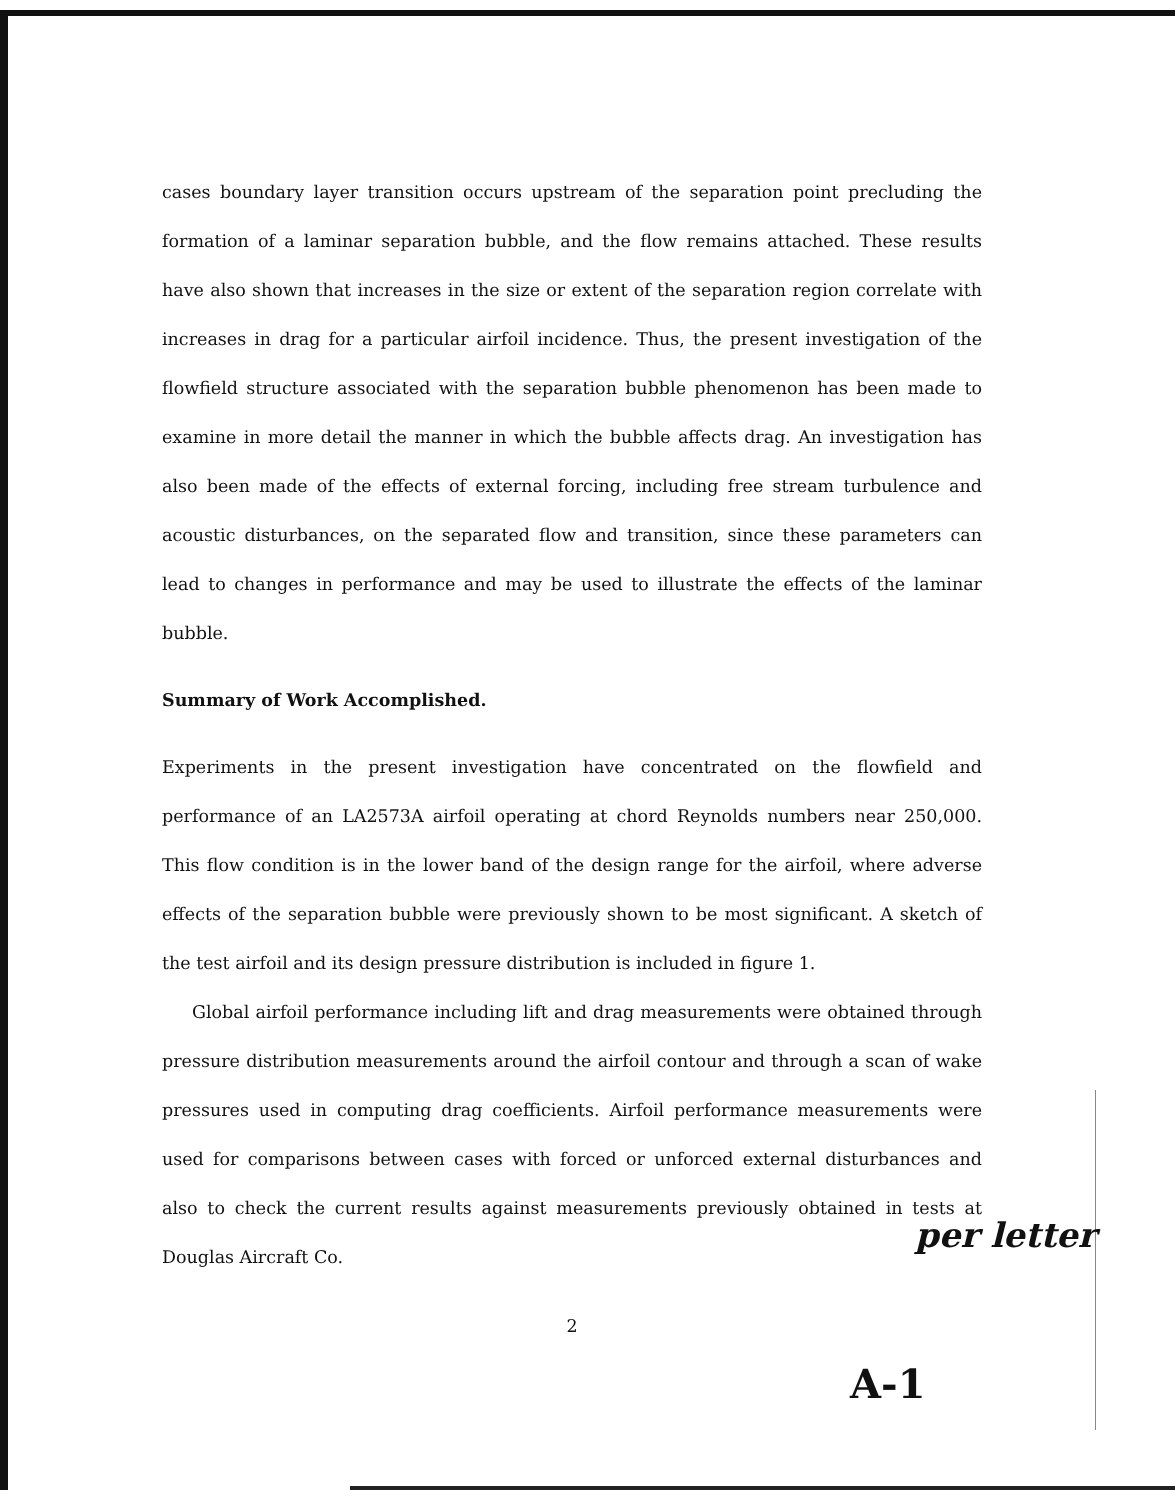cases boundary layer transition occurs upstream of the separation point precluding the formation of a laminar separation bubble, and the flow remains attached. These results have also shown that increases in the size or extent of the separation region correlate with increases in drag for a particular airfoil incidence. Thus, the present investigation of the flowfield structure associated with the separation bubble phenomenon has been made to examine in more detail the manner in which the bubble affects drag. An investigation has also been made of the effects of external forcing, including free stream turbulence and acoustic disturbances, on the separated flow and transition, since these parameters can lead to changes in performance and may be used to illustrate the effects of the laminar bubble.
Summary of Work Accomplished.
Experiments in the present investigation have concentrated on the flowfield and performance of an LA2573A airfoil operating at chord Reynolds numbers near 250,000. This flow condition is in the lower band of the design range for the airfoil, where adverse effects of the separation bubble were previously shown to be most significant. A sketch of the test airfoil and its design pressure distribution is included in figure 1.
Global airfoil performance including lift and drag measurements were obtained through pressure distribution measurements around the airfoil contour and through a scan of wake pressures used in computing drag coefficients. Airfoil performance measurements were used for comparisons between cases with forced or unforced external disturbances and also to check the current results against measurements previously obtained in tests at Douglas Aircraft Co.
2
per letter
A-1